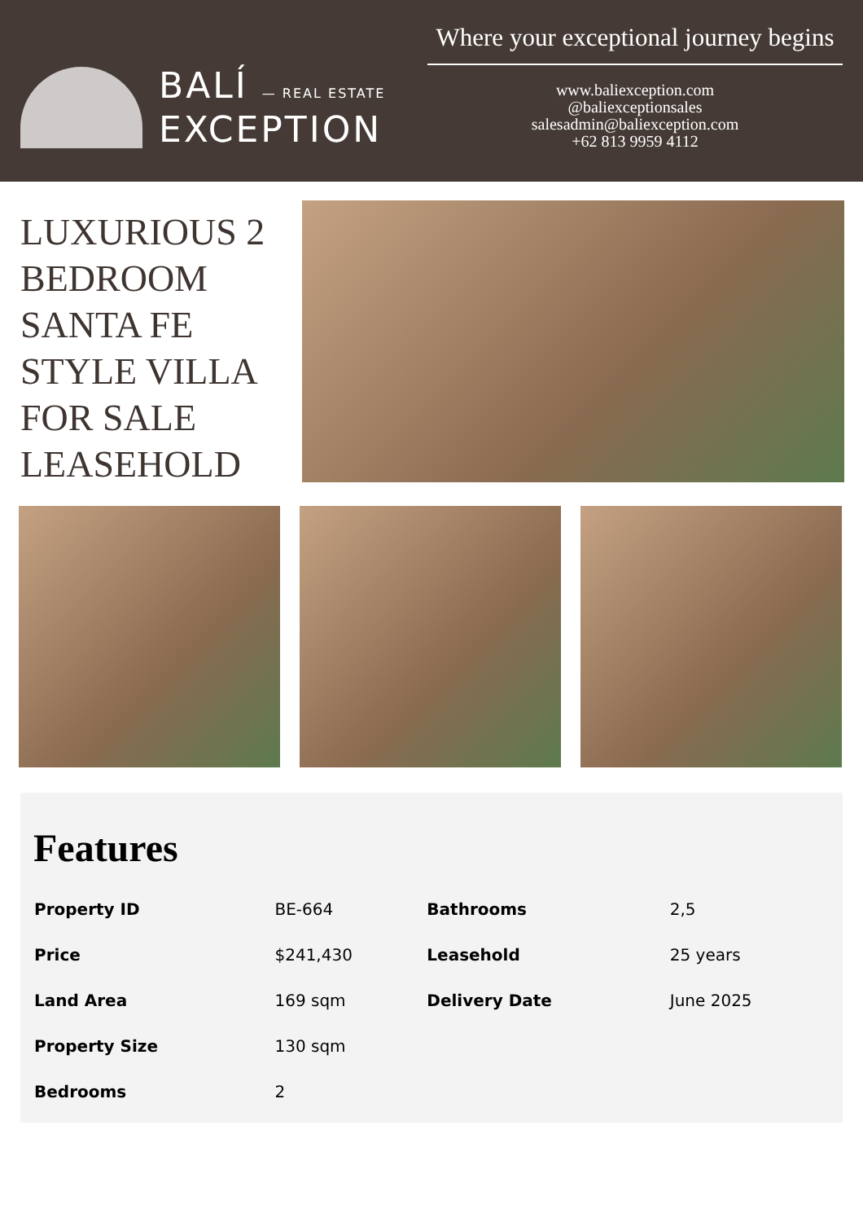BALÍ — REAL ESTATE
EXCEPTION
Where your exceptional journey begins
www.baliexception.com
@baliexceptionsales
salesadmin@baliexception.com
+62 813 9959 4112
LUXURIOUS 2 BEDROOM SANTA FE STYLE VILLA FOR SALE LEASEHOLD
Features
| Property ID | BE-664 | Bathrooms | 2,5 |
| Price | $241,430 | Leasehold | 25 years |
| Land Area | 169 sqm | Delivery Date | June 2025 |
| Property Size | 130 sqm | | |
| Bedrooms | 2 | | |